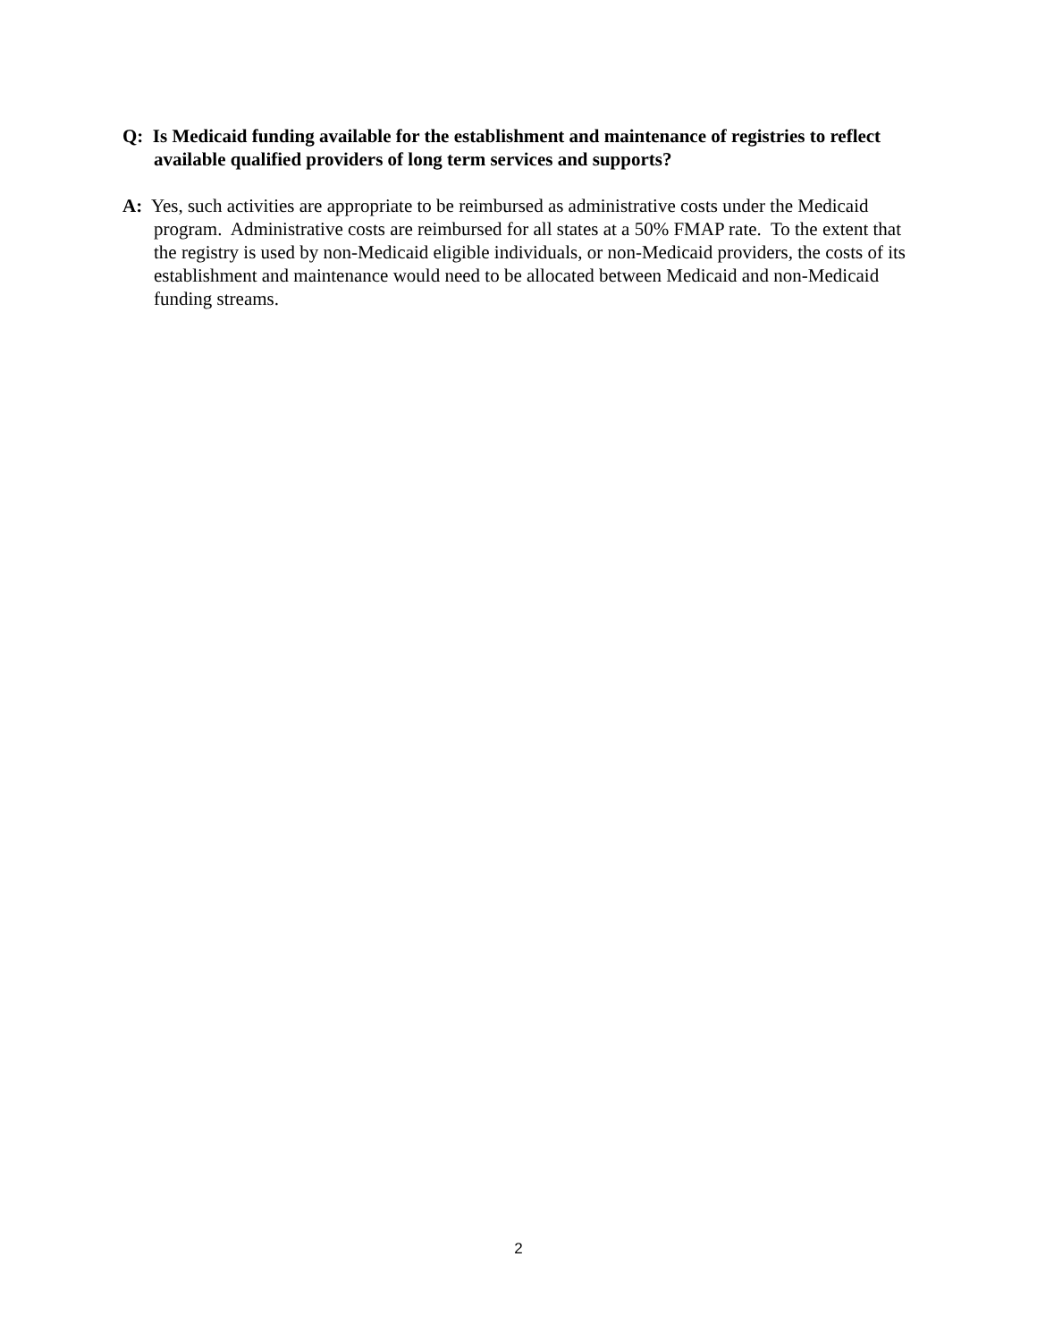Q: Is Medicaid funding available for the establishment and maintenance of registries to reflect available qualified providers of long term services and supports?
A: Yes, such activities are appropriate to be reimbursed as administrative costs under the Medicaid program. Administrative costs are reimbursed for all states at a 50% FMAP rate. To the extent that the registry is used by non-Medicaid eligible individuals, or non-Medicaid providers, the costs of its establishment and maintenance would need to be allocated between Medicaid and non-Medicaid funding streams.
2